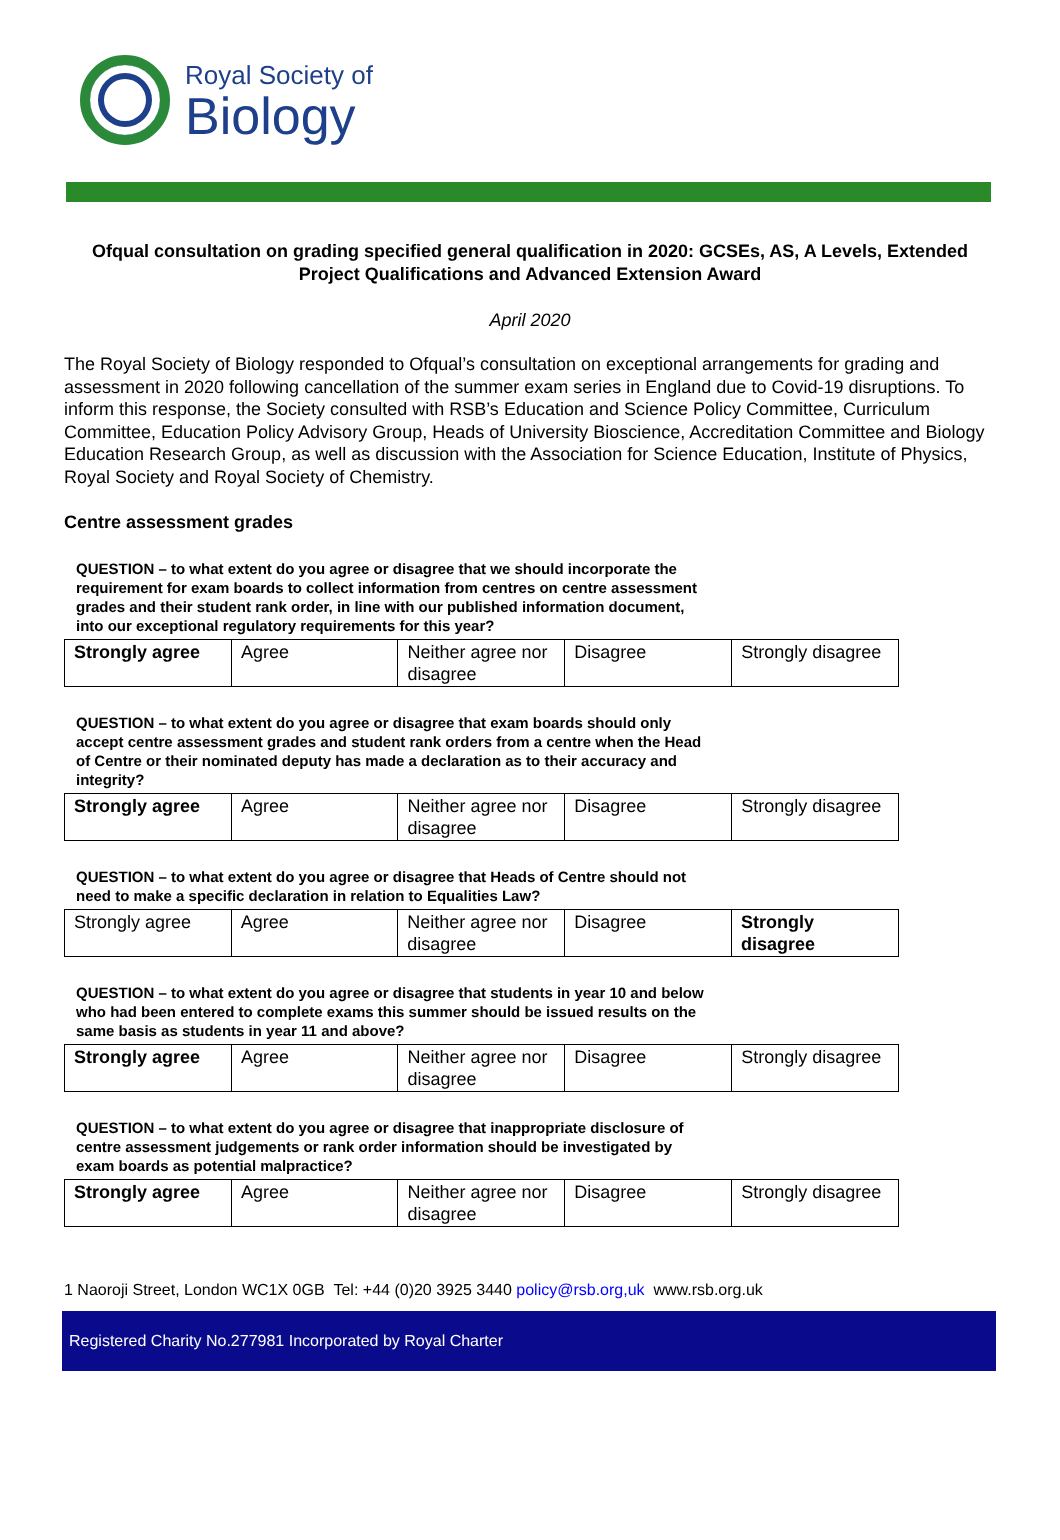Royal Society of
Biology
Ofqual consultation on grading specified general qualification in 2020: GCSEs, AS, A Levels, Extended Project Qualifications and Advanced Extension Award
April 2020
The Royal Society of Biology responded to Ofqual’s consultation on exceptional arrangements for grading and assessment in 2020 following cancellation of the summer exam series in England due to Covid-19 disruptions. To inform this response, the Society consulted with RSB’s Education and Science Policy Committee, Curriculum Committee, Education Policy Advisory Group, Heads of University Bioscience, Accreditation Committee and Biology Education Research Group, as well as discussion with the Association for Science Education, Institute of Physics, Royal Society and Royal Society of Chemistry.
Centre assessment grades
QUESTION – to what extent do you agree or disagree that we should incorporate the requirement for exam boards to collect information from centres on centre assessment grades and their student rank order, in line with our published information document, into our exceptional regulatory requirements for this year?
| Strongly agree | Agree | Neither agree nor disagree | Disagree | Strongly disagree |
QUESTION – to what extent do you agree or disagree that exam boards should only accept centre assessment grades and student rank orders from a centre when the Head of Centre or their nominated deputy has made a declaration as to their accuracy and integrity?
| Strongly agree | Agree | Neither agree nor disagree | Disagree | Strongly disagree |
QUESTION – to what extent do you agree or disagree that Heads of Centre should not need to make a specific declaration in relation to Equalities Law?
| Strongly agree | Agree | Neither agree nor disagree | Disagree | Strongly disagree |
QUESTION – to what extent do you agree or disagree that students in year 10 and below who had been entered to complete exams this summer should be issued results on the same basis as students in year 11 and above?
| Strongly agree | Agree | Neither agree nor disagree | Disagree | Strongly disagree |
QUESTION – to what extent do you agree or disagree that inappropriate disclosure of centre assessment judgements or rank order information should be investigated by exam boards as potential malpractice?
| Strongly agree | Agree | Neither agree nor disagree | Disagree | Strongly disagree |
1 Naoroji Street, London WC1X 0GB Tel: +44 (0)20 3925 3440 policy@rsb.org,uk www.rsb.org.uk
Registered Charity No.277981 Incorporated by Royal Charter